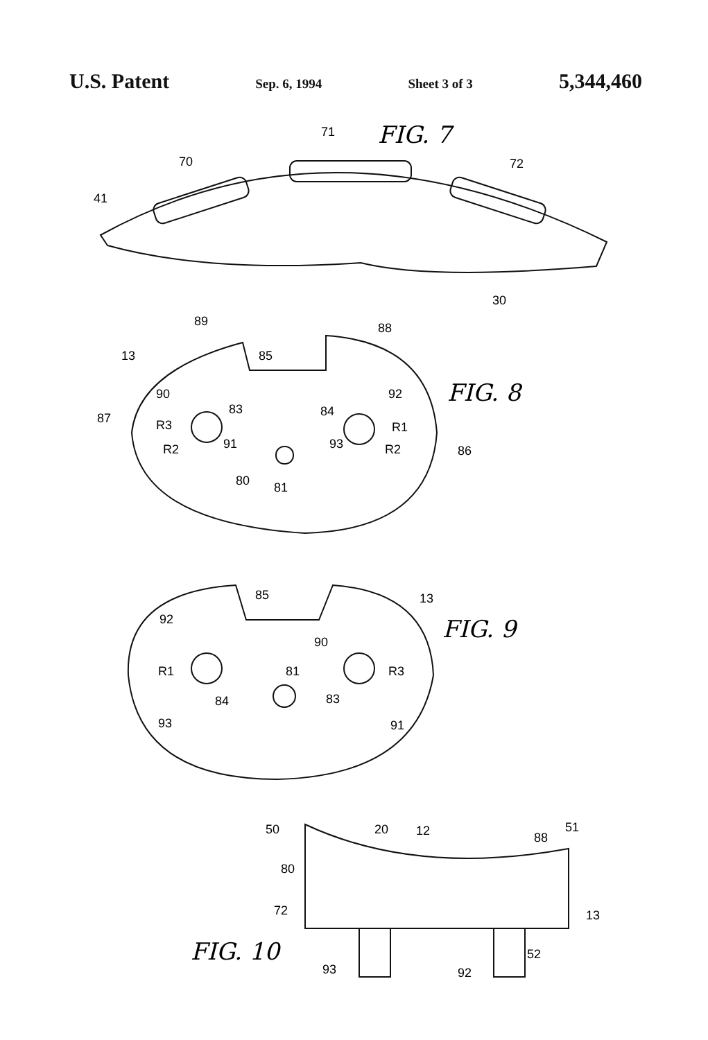U.S. Patent Sep. 6, 1994 Sheet 3 of 3 5,344,460
FIG. 7
FIG. 8
FIG. 9
FIG. 10
71
70
72
41
30
89
88
13
85
90
92
83
84
87
R3
R1
R2
R2
91
93
86
80
81
85
13
92
90
R1
R3
81
84
83
93
91
50
20
12
51
88
80
72
13
52
93
92